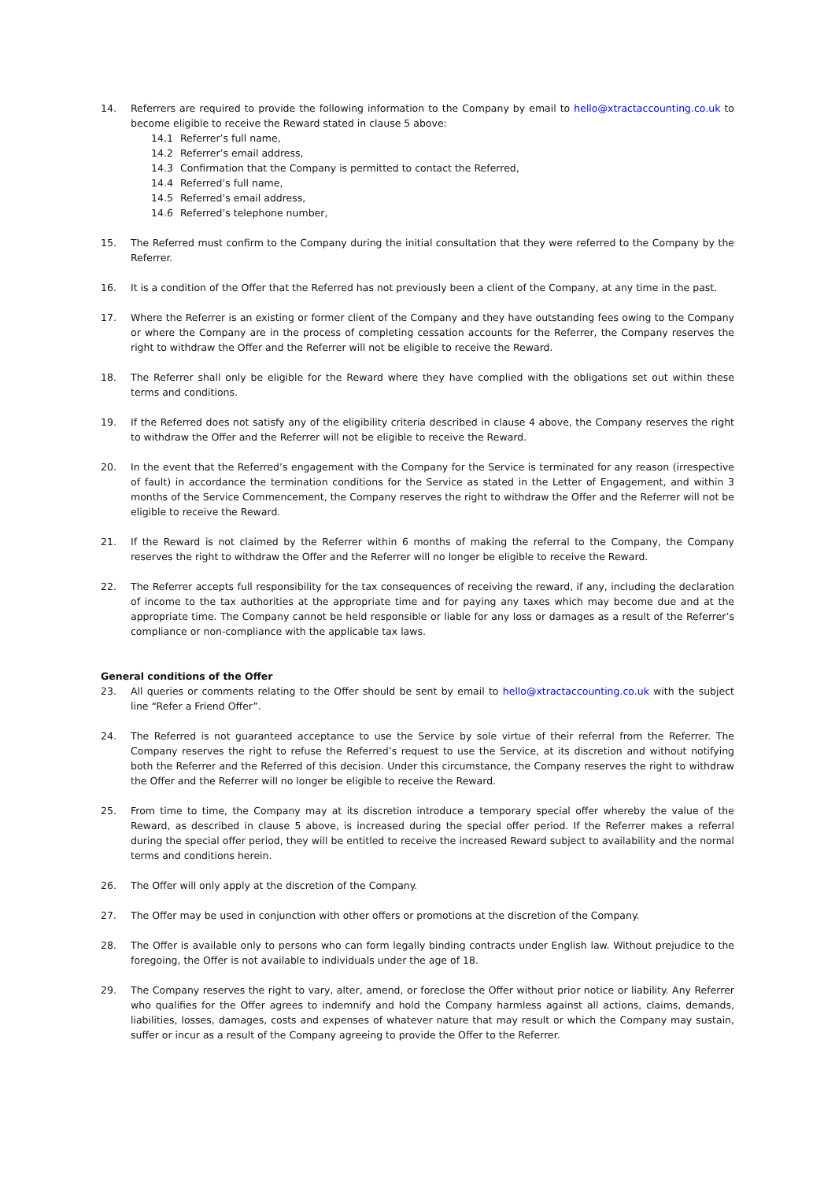14. Referrers are required to provide the following information to the Company by email to hello@xtractaccounting.co.uk to become eligible to receive the Reward stated in clause 5 above:
14.1 Referrer’s full name,
14.2 Referrer’s email address,
14.3 Confirmation that the Company is permitted to contact the Referred,
14.4 Referred’s full name,
14.5 Referred’s email address,
14.6 Referred’s telephone number,
15. The Referred must confirm to the Company during the initial consultation that they were referred to the Company by the Referrer.
16. It is a condition of the Offer that the Referred has not previously been a client of the Company, at any time in the past.
17. Where the Referrer is an existing or former client of the Company and they have outstanding fees owing to the Company or where the Company are in the process of completing cessation accounts for the Referrer, the Company reserves the right to withdraw the Offer and the Referrer will not be eligible to receive the Reward.
18. The Referrer shall only be eligible for the Reward where they have complied with the obligations set out within these terms and conditions.
19. If the Referred does not satisfy any of the eligibility criteria described in clause 4 above, the Company reserves the right to withdraw the Offer and the Referrer will not be eligible to receive the Reward.
20. In the event that the Referred’s engagement with the Company for the Service is terminated for any reason (irrespective of fault) in accordance the termination conditions for the Service as stated in the Letter of Engagement, and within 3 months of the Service Commencement, the Company reserves the right to withdraw the Offer and the Referrer will not be eligible to receive the Reward.
21. If the Reward is not claimed by the Referrer within 6 months of making the referral to the Company, the Company reserves the right to withdraw the Offer and the Referrer will no longer be eligible to receive the Reward.
22. The Referrer accepts full responsibility for the tax consequences of receiving the reward, if any, including the declaration of income to the tax authorities at the appropriate time and for paying any taxes which may become due and at the appropriate time. The Company cannot be held responsible or liable for any loss or damages as a result of the Referrer’s compliance or non-compliance with the applicable tax laws.
General conditions of the Offer
23. All queries or comments relating to the Offer should be sent by email to hello@xtractaccounting.co.uk with the subject line “Refer a Friend Offer”.
24. The Referred is not guaranteed acceptance to use the Service by sole virtue of their referral from the Referrer. The Company reserves the right to refuse the Referred’s request to use the Service, at its discretion and without notifying both the Referrer and the Referred of this decision. Under this circumstance, the Company reserves the right to withdraw the Offer and the Referrer will no longer be eligible to receive the Reward.
25. From time to time, the Company may at its discretion introduce a temporary special offer whereby the value of the Reward, as described in clause 5 above, is increased during the special offer period. If the Referrer makes a referral during the special offer period, they will be entitled to receive the increased Reward subject to availability and the normal terms and conditions herein.
26. The Offer will only apply at the discretion of the Company.
27. The Offer may be used in conjunction with other offers or promotions at the discretion of the Company.
28. The Offer is available only to persons who can form legally binding contracts under English law. Without prejudice to the foregoing, the Offer is not available to individuals under the age of 18.
29. The Company reserves the right to vary, alter, amend, or foreclose the Offer without prior notice or liability. Any Referrer who qualifies for the Offer agrees to indemnify and hold the Company harmless against all actions, claims, demands, liabilities, losses, damages, costs and expenses of whatever nature that may result or which the Company may sustain, suffer or incur as a result of the Company agreeing to provide the Offer to the Referrer.